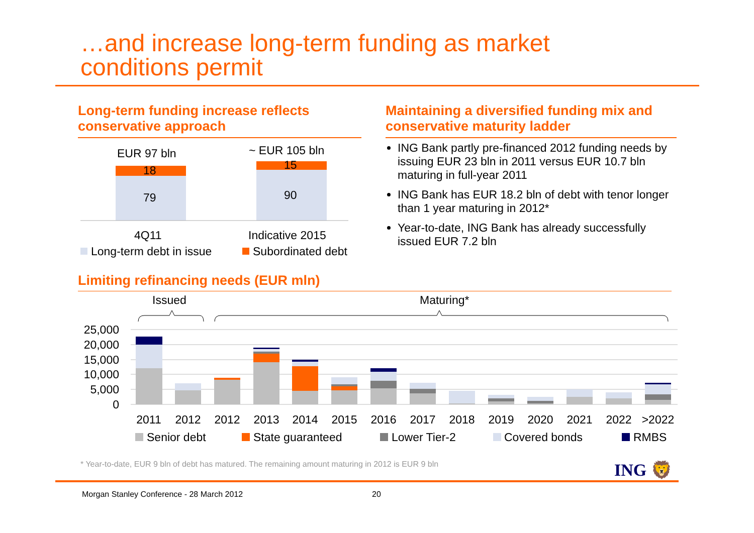…and increase long-term funding as market
conditions permit
Long-term funding increase reflects conservative approach
Maintaining a diversified funding mix and conservative maturity ladder
ING Bank partly pre-financed 2012 funding needs by issuing EUR 23 bln in 2011 versus EUR 10.7 bln maturing in full-year 2011
ING Bank has EUR 18.2 bln of debt with tenor longer than 1 year maturing in 2012*
Year-to-date, ING Bank has already successfully issued EUR 7.2 bln
EUR 97 bln
~ EUR 105 bln
18
79
15
90
4Q11
Indicative 2015
Long-term debt in issue
Subordinated debt
Limiting refinancing needs (EUR mln)
Issued
Maturing*
25,000
20,000
15,000
10,000
5,000
0
2011
2012
2012
2013
2014
2015
2016
2017
2018
2019
2020
2021
2022
>2022
Senior debt
State guaranteed
Lower Tier-2
Covered bonds
RMBS
* Year-to-date, EUR 9 bln of debt has matured. The remaining amount maturing in 2012 is EUR 9 bln
ING 🦁
Morgan Stanley Conference - 28 March 2012
20